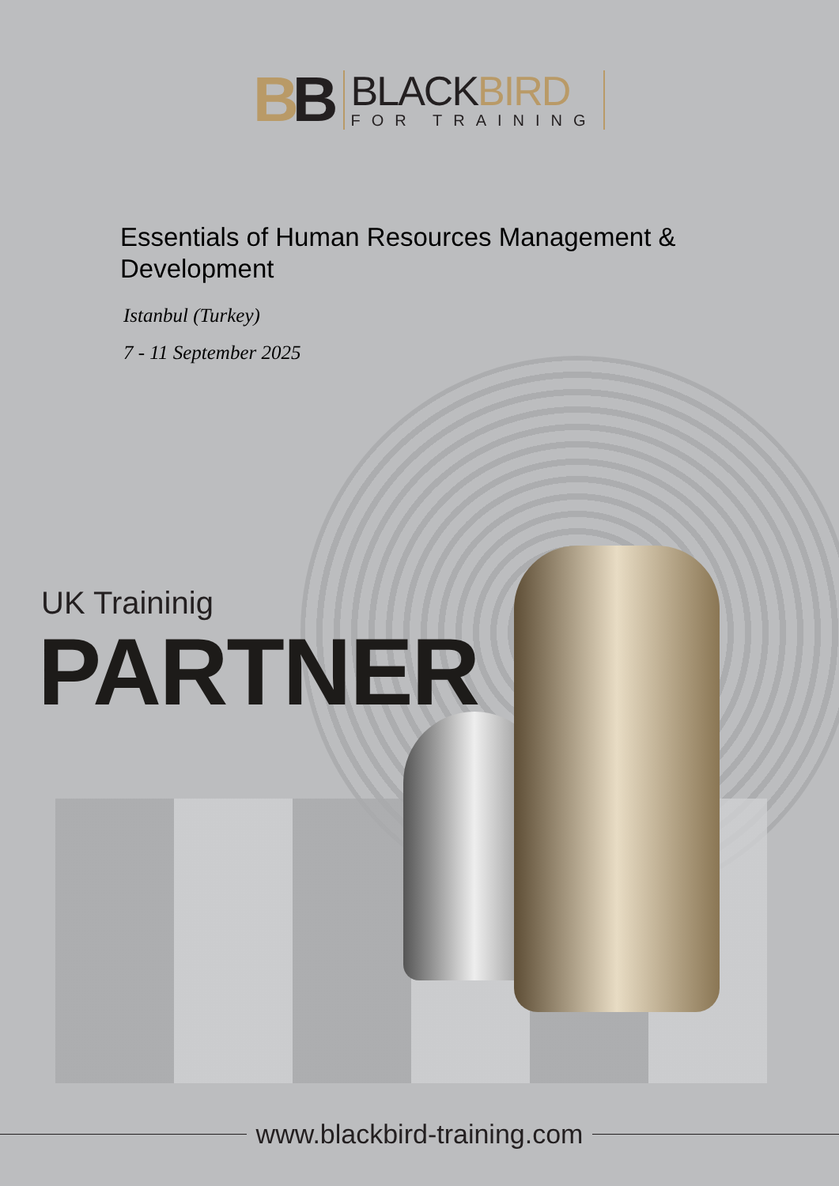BB
BLACKBIRD
FOR TRAINING
Essentials of Human Resources Management & Development
Istanbul (Turkey)
7 - 11 September 2025
UK Traininig
PARTNER
www.blackbird-training.com